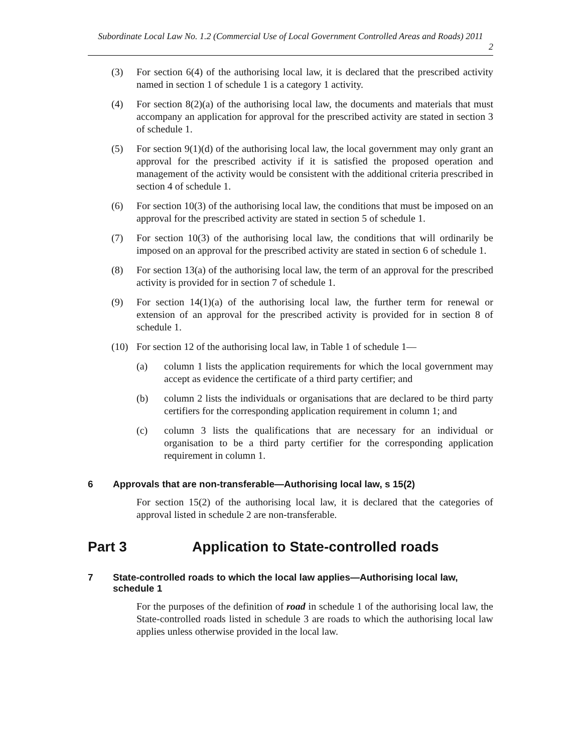Subordinate Local Law No. 1.2 (Commercial Use of Local Government Controlled Areas and Roads) 2011
2
(3) For section 6(4) of the authorising local law, it is declared that the prescribed activity named in section 1 of schedule 1 is a category 1 activity.
(4) For section 8(2)(a) of the authorising local law, the documents and materials that must accompany an application for approval for the prescribed activity are stated in section 3 of schedule 1.
(5) For section 9(1)(d) of the authorising local law, the local government may only grant an approval for the prescribed activity if it is satisfied the proposed operation and management of the activity would be consistent with the additional criteria prescribed in section 4 of schedule 1.
(6) For section 10(3) of the authorising local law, the conditions that must be imposed on an approval for the prescribed activity are stated in section 5 of schedule 1.
(7) For section 10(3) of the authorising local law, the conditions that will ordinarily be imposed on an approval for the prescribed activity are stated in section 6 of schedule 1.
(8) For section 13(a) of the authorising local law, the term of an approval for the prescribed activity is provided for in section 7 of schedule 1.
(9) For section 14(1)(a) of the authorising local law, the further term for renewal or extension of an approval for the prescribed activity is provided for in section 8 of schedule 1.
(10) For section 12 of the authorising local law, in Table 1 of schedule 1—
(a) column 1 lists the application requirements for which the local government may accept as evidence the certificate of a third party certifier; and
(b) column 2 lists the individuals or organisations that are declared to be third party certifiers for the corresponding application requirement in column 1; and
(c) column 3 lists the qualifications that are necessary for an individual or organisation to be a third party certifier for the corresponding application requirement in column 1.
6 Approvals that are non-transferable—Authorising local law, s 15(2)
For section 15(2) of the authorising local law, it is declared that the categories of approval listed in schedule 2 are non-transferable.
Part 3 Application to State-controlled roads
7 State-controlled roads to which the local law applies—Authorising local law, schedule 1
For the purposes of the definition of road in schedule 1 of the authorising local law, the State-controlled roads listed in schedule 3 are roads to which the authorising local law applies unless otherwise provided in the local law.